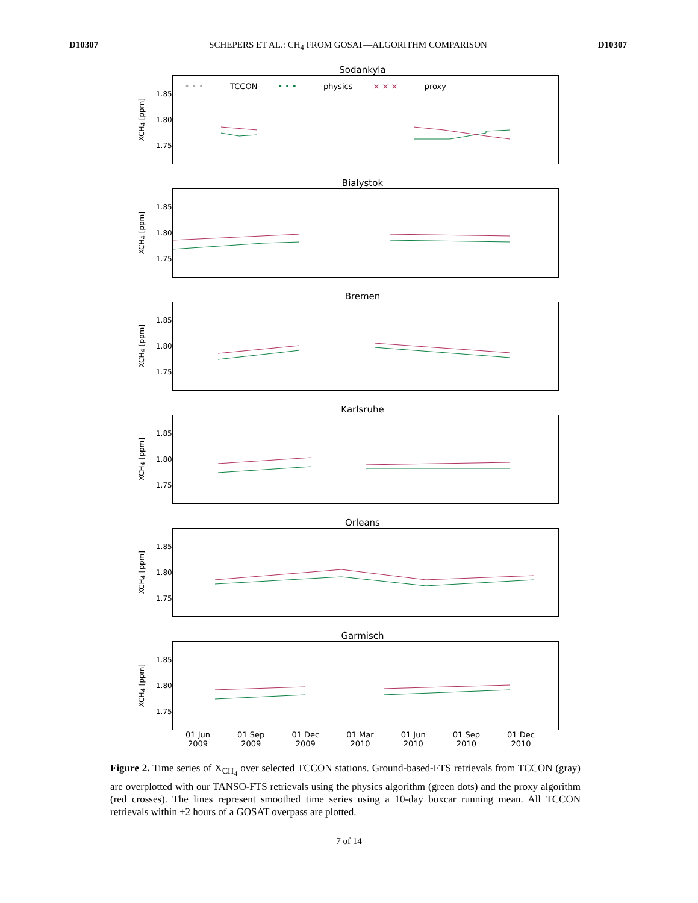D10307 SCHEPERS ET AL.: CH<sub>4</sub> FROM GOSAT—ALGORITHM COMPARISON D10307
Sodankyla
XCH<sub>4</sub> [ppm]
1.85
1.80
1.75
• • • TCCON • • • physics × × × proxy
Bialystok
XCH<sub>4</sub> [ppm]
1.85
1.80
1.75
Bremen
XCH<sub>4</sub> [ppm]
1.85
1.80
1.75
Karlsruhe
XCH<sub>4</sub> [ppm]
1.85
1.80
1.75
Orleans
XCH<sub>4</sub> [ppm]
1.85
1.80
1.75
Garmisch
XCH<sub>4</sub> [ppm]
1.85
1.80
1.75
01 Jun
2009 01 Sep
2009 01 Dec
2009 01 Mar
2010 01 Jun
2010 01 Sep
2010 01 Dec
2010
Figure 2. Time series of X<sub>CH<sub>4</sub></sub> over selected TCCON stations. Ground-based-FTS retrievals from TCCON (gray) are overplotted with our TANSO-FTS retrievals using the physics algorithm (green dots) and the proxy algorithm (red crosses). The lines represent smoothed time series using a 10-day boxcar running mean. All TCCON retrievals within ±2 hours of a GOSAT overpass are plotted.
7 of 14